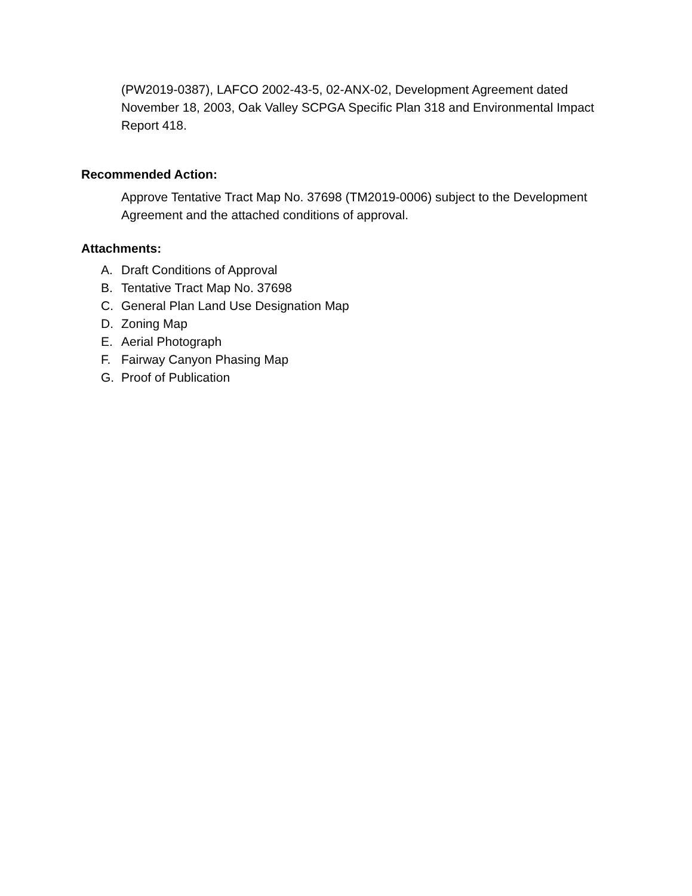(PW2019-0387), LAFCO 2002-43-5, 02-ANX-02, Development Agreement dated November 18, 2003, Oak Valley SCPGA Specific Plan 318 and Environmental Impact Report 418.
Recommended Action:
Approve Tentative Tract Map No. 37698 (TM2019-0006) subject to the Development Agreement and the attached conditions of approval.
Attachments:
A. Draft Conditions of Approval
B. Tentative Tract Map No. 37698
C. General Plan Land Use Designation Map
D. Zoning Map
E. Aerial Photograph
F. Fairway Canyon Phasing Map
G. Proof of Publication